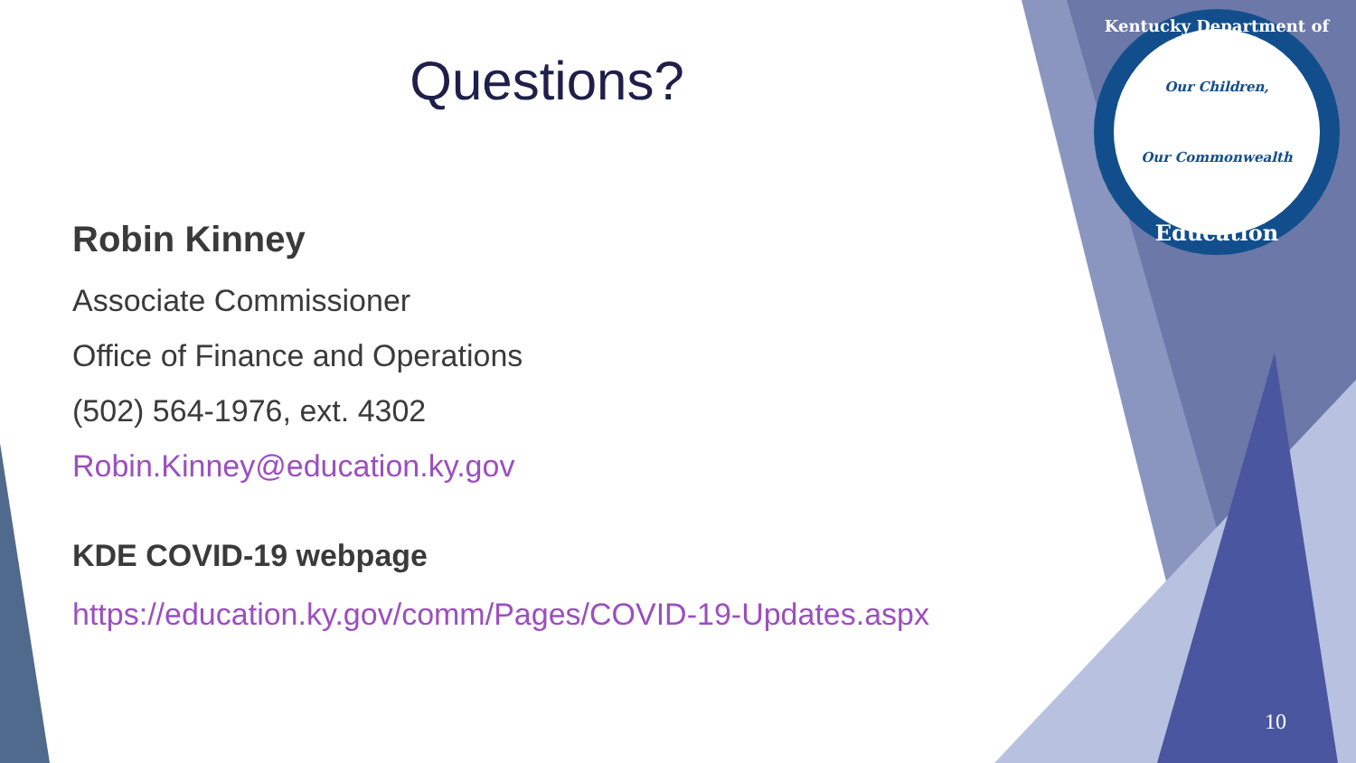Questions?
Robin Kinney
Associate Commissioner
Office of Finance and Operations
(502) 564-1976, ext. 4302
Robin.Kinney@education.ky.gov
KDE COVID-19 webpage
https://education.ky.gov/comm/Pages/COVID-19-Updates.aspx
Kentucky Department of
Our Children,
Our Commonwealth
Education
10